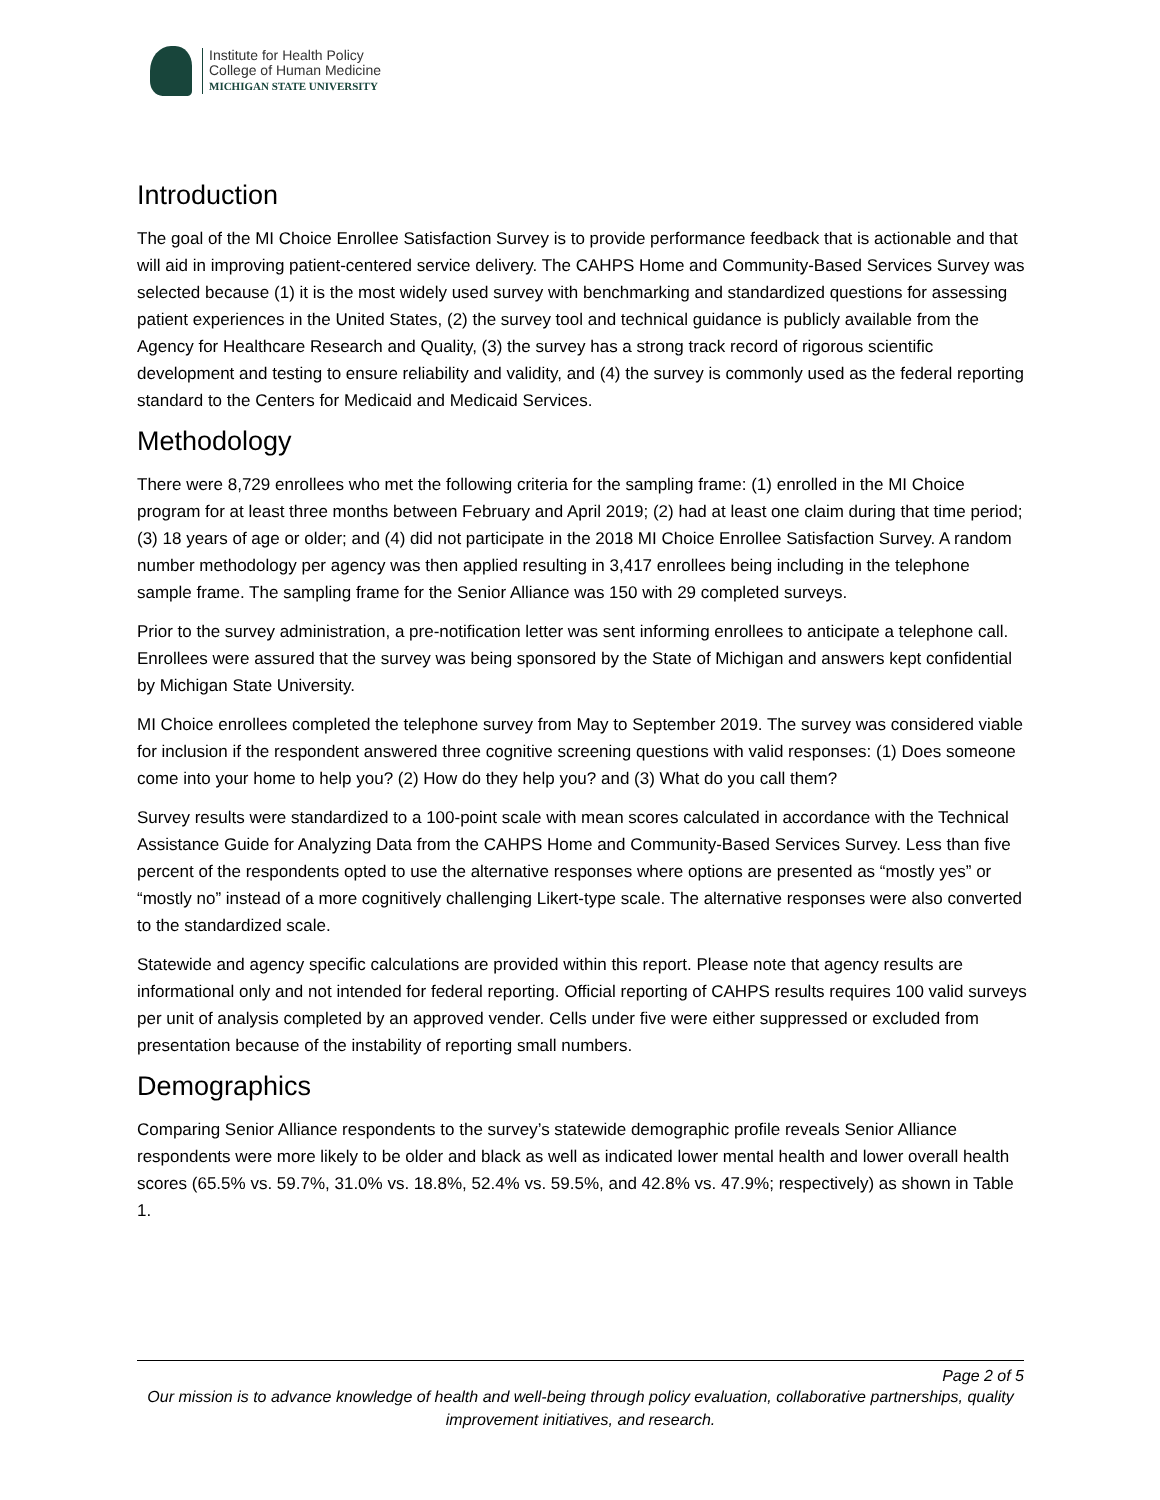Institute for Health Policy
College of Human Medicine
MICHIGAN STATE UNIVERSITY
Introduction
The goal of the MI Choice Enrollee Satisfaction Survey is to provide performance feedback that is actionable and that will aid in improving patient-centered service delivery. The CAHPS Home and Community-Based Services Survey was selected because (1) it is the most widely used survey with benchmarking and standardized questions for assessing patient experiences in the United States, (2) the survey tool and technical guidance is publicly available from the Agency for Healthcare Research and Quality, (3) the survey has a strong track record of rigorous scientific development and testing to ensure reliability and validity, and (4) the survey is commonly used as the federal reporting standard to the Centers for Medicaid and Medicaid Services.
Methodology
There were 8,729 enrollees who met the following criteria for the sampling frame: (1) enrolled in the MI Choice program for at least three months between February and April 2019; (2) had at least one claim during that time period; (3) 18 years of age or older; and (4) did not participate in the 2018 MI Choice Enrollee Satisfaction Survey. A random number methodology per agency was then applied resulting in 3,417 enrollees being including in the telephone sample frame. The sampling frame for the Senior Alliance was 150 with 29 completed surveys.
Prior to the survey administration, a pre-notification letter was sent informing enrollees to anticipate a telephone call. Enrollees were assured that the survey was being sponsored by the State of Michigan and answers kept confidential by Michigan State University.
MI Choice enrollees completed the telephone survey from May to September 2019. The survey was considered viable for inclusion if the respondent answered three cognitive screening questions with valid responses: (1) Does someone come into your home to help you? (2) How do they help you? and (3) What do you call them?
Survey results were standardized to a 100-point scale with mean scores calculated in accordance with the Technical Assistance Guide for Analyzing Data from the CAHPS Home and Community-Based Services Survey. Less than five percent of the respondents opted to use the alternative responses where options are presented as “mostly yes” or “mostly no” instead of a more cognitively challenging Likert-type scale. The alternative responses were also converted to the standardized scale.
Statewide and agency specific calculations are provided within this report. Please note that agency results are informational only and not intended for federal reporting. Official reporting of CAHPS results requires 100 valid surveys per unit of analysis completed by an approved vender. Cells under five were either suppressed or excluded from presentation because of the instability of reporting small numbers.
Demographics
Comparing Senior Alliance respondents to the survey’s statewide demographic profile reveals Senior Alliance respondents were more likely to be older and black as well as indicated lower mental health and lower overall health scores (65.5% vs. 59.7%, 31.0% vs. 18.8%, 52.4% vs. 59.5%, and 42.8% vs. 47.9%; respectively) as shown in Table 1.
Page 2 of 5
Our mission is to advance knowledge of health and well-being through policy evaluation, collaborative partnerships, quality improvement initiatives, and research.